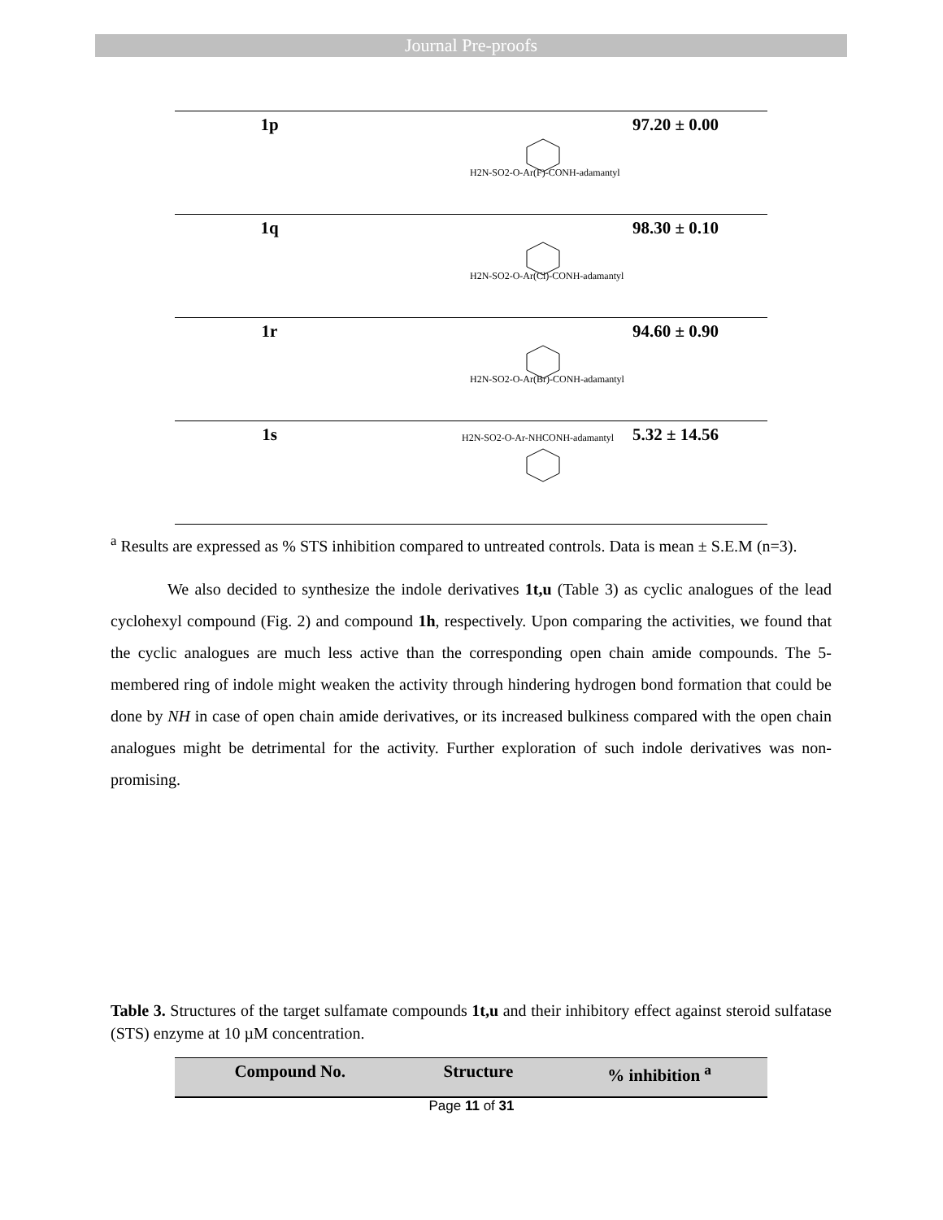Journal Pre-proofs
| 1p | H2N-SO2-O-Ar(F)-CONH-adamantyl | 97.20 ± 0.00 |
| 1q | H2N-SO2-O-Ar(Cl)-CONH-adamantyl | 98.30 ± 0.10 |
| 1r | H2N-SO2-O-Ar(Br)-CONH-adamantyl | 94.60 ± 0.90 |
| 1s | H2N-SO2-O-Ar-NHCONH-adamantyl | 5.32 ± 14.56 |
<sup>a</sup> Results are expressed as % STS inhibition compared to untreated controls. Data is mean ± S.E.M (n=3).
We also decided to synthesize the indole derivatives 1t,u (Table 3) as cyclic analogues of the lead cyclohexyl compound (Fig. 2) and compound 1h, respectively. Upon comparing the activities, we found that the cyclic analogues are much less active than the corresponding open chain amide compounds. The 5-membered ring of indole might weaken the activity through hindering hydrogen bond formation that could be done by NH in case of open chain amide derivatives, or its increased bulkiness compared with the open chain analogues might be detrimental for the activity. Further exploration of such indole derivatives was non-promising.
Table 3. Structures of the target sulfamate compounds 1t,u and their inhibitory effect against steroid sulfatase (STS) enzyme at 10 µM concentration.
| Compound No. | Structure | % inhibition <sup>a</sup> |
| --- | --- | --- |
Page 11 of 31